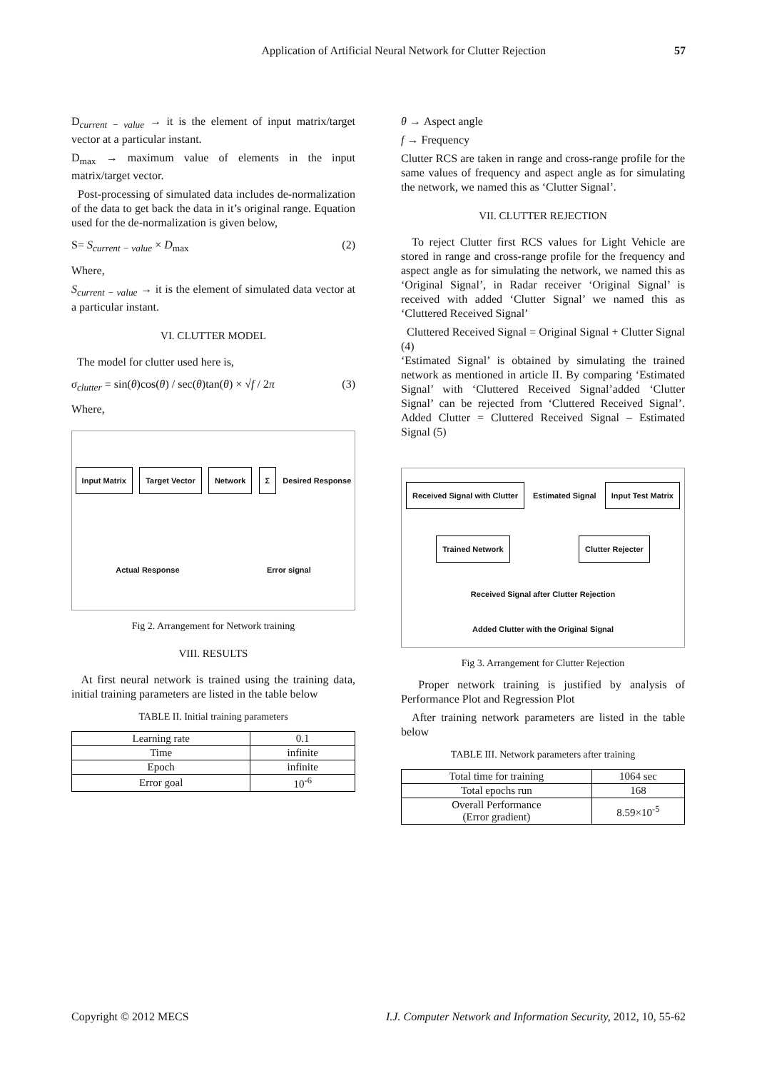Application of Artificial Neural Network for Clutter Rejection 57
D<sub>current − value</sub> → it is the element of input matrix/target vector at a particular instant.
D<sub>max</sub> → maximum value of elements in the input matrix/target vector.
Post-processing of simulated data includes de-normalization of the data to get back the data in it’s original range. Equation used for the de-normalization is given below,
S= S<sub>current − value</sub> × D<sub>max</sub> (2)
Where,
S<sub>current − value</sub> → it is the element of simulated data vector at a particular instant.
VI. CLUTTER MODEL
The model for clutter used here is,
σ<sub>clutter</sub> = sin(θ)cos(θ) / sec(θ)tan(θ) × √f / 2π (3)
Where,
Input Matrix Target Vector Network Σ
Desired Response
Actual Response
Error signal
Fig 2. Arrangement for Network training
VIII. RESULTS
At first neural network is trained using the training data, initial training parameters are listed in the table below
TABLE II. Initial training parameters
| Learning rate | 0.1 |
| Time | infinite |
| Epoch | infinite |
| Error goal | 10<sup>-6</sup> |
θ → Aspect angle
f → Frequency
Clutter RCS are taken in range and cross-range profile for the same values of frequency and aspect angle as for simulating the network, we named this as ‘Clutter Signal’.
VII. CLUTTER REJECTION
To reject Clutter first RCS values for Light Vehicle are stored in range and cross-range profile for the frequency and aspect angle as for simulating the network, we named this as ‘Original Signal’, in Radar receiver ‘Original Signal’ is received with added ‘Clutter Signal’ we named this as ‘Cluttered Received Signal’
Cluttered Received Signal = Original Signal + Clutter Signal (4)
‘Estimated Signal’ is obtained by simulating the trained network as mentioned in article II. By comparing ‘Estimated Signal’ with ‘Cluttered Received Signal’added ‘Clutter Signal’ can be rejected from ‘Cluttered Received Signal’. Added Clutter = Cluttered Received Signal – Estimated Signal (5)
Received Signal with Clutter
Estimated Signal
Input Test Matrix Trained Network Clutter Rejecter
Received Signal after Clutter Rejection
Added Clutter with the Original Signal
Fig 3. Arrangement for Clutter Rejection
Proper network training is justified by analysis of Performance Plot and Regression Plot
After training network parameters are listed in the table below
TABLE III. Network parameters after training
| Total time for training | 1064 sec |
| Total epochs run | 168 |
| Overall Performance (Error gradient) | 8.59×10<sup>-5</sup> |
Copyright © 2012 MECS I.J. Computer Network and Information Security, 2012, 10, 55-62